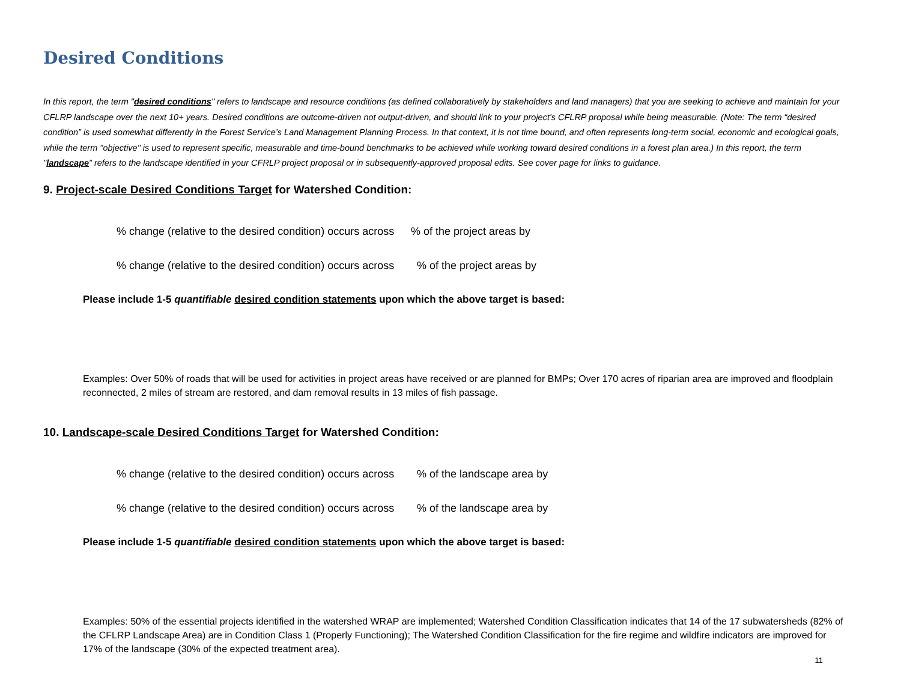Desired Conditions
In this report, the term "desired conditions" refers to landscape and resource conditions (as defined collaboratively by stakeholders and land managers) that you are seeking to achieve and maintain for your CFLRP landscape over the next 10+ years. Desired conditions are outcome-driven not output-driven, and should link to your project's CFLRP proposal while being measurable. (Note: The term “desired condition” is used somewhat differently in the Forest Service’s Land Management Planning Process. In that context, it is not time bound, and often represents long-term social, economic and ecological goals, while the term "objective" is used to represent specific, measurable and time-bound benchmarks to be achieved while working toward desired conditions in a forest plan area.) In this report, the term "landscape” refers to the landscape identified in your CFRLP project proposal or in subsequently-approved proposal edits. See cover page for links to guidance.
9. Project-scale Desired Conditions Target for Watershed Condition:
% change (relative to the desired condition) occurs across % of the project areas by
% change (relative to the desired condition) occurs across % of the project areas by
Please include 1-5 quantifiable desired condition statements upon which the above target is based:
Examples: Over 50% of roads that will be used for activities in project areas have received or are planned for BMPs; Over 170 acres of riparian area are improved and floodplain reconnected, 2 miles of stream are restored, and dam removal results in 13 miles of fish passage.
10. Landscape-scale Desired Conditions Target for Watershed Condition:
% change (relative to the desired condition) occurs across % of the landscape area by
% change (relative to the desired condition) occurs across % of the landscape area by
Please include 1-5 quantifiable desired condition statements upon which the above target is based:
Examples: 50% of the essential projects identified in the watershed WRAP are implemented; Watershed Condition Classification indicates that 14 of the 17 subwatersheds (82% of the CFLRP Landscape Area) are in Condition Class 1 (Properly Functioning); The Watershed Condition Classification for the fire regime and wildfire indicators are improved for 17% of the landscape (30% of the expected treatment area).
11